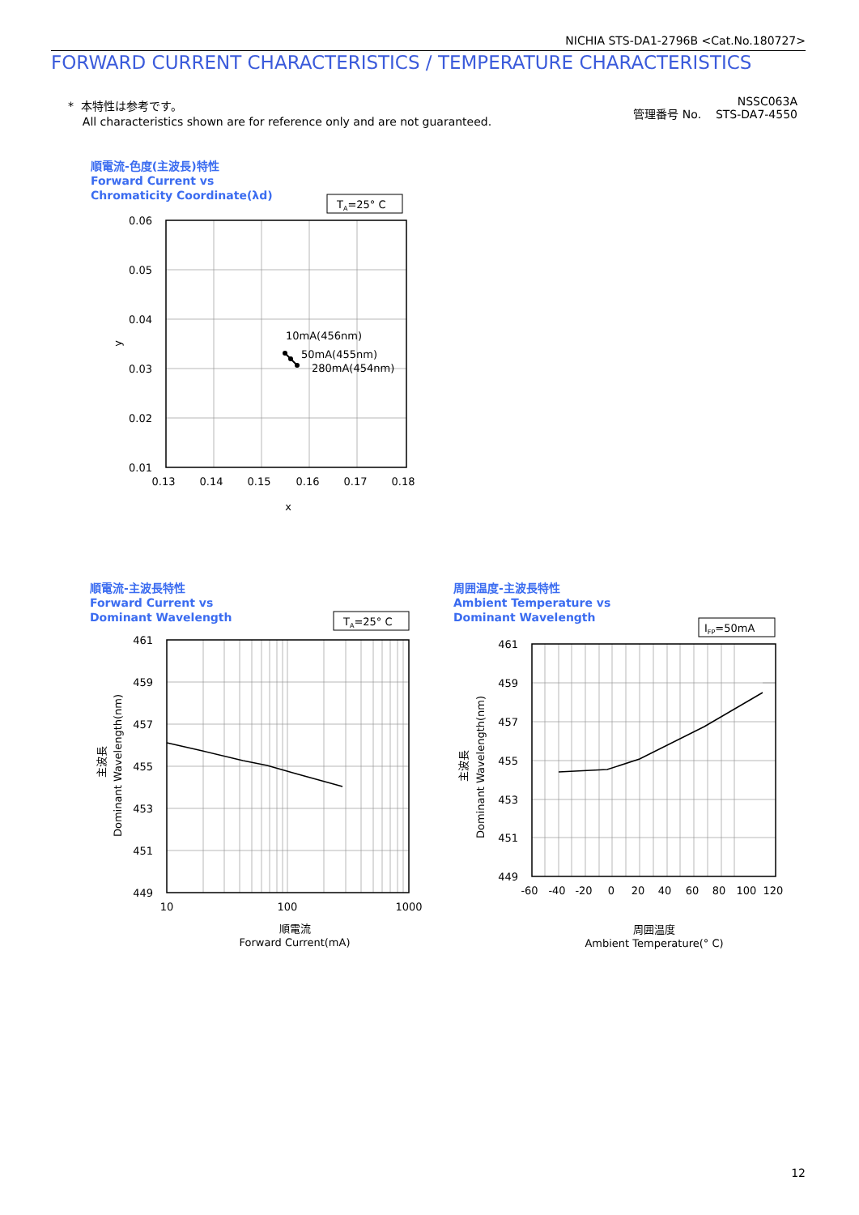NICHIA STS-DA1-2796B <Cat.No.180727>
FORWARD CURRENT CHARACTERISTICS / TEMPERATURE CHARACTERISTICS
* 本特性は参考です。
All characteristics shown are for reference only and are not guaranteed.
NSSC063A
管理番号 No. STS-DA7-4550
順電流-色度(主波長)特性
Forward Current vs
Chromaticity Coordinate(λd)
順電流-主波長特性
Forward Current vs
Dominant Wavelength
周囲温度-主波長特性
Ambient Temperature vs
Dominant Wavelength
TA=25° C
TA=25° C
IFP=50mA
10mA(456nm)
50mA(455nm)
280mA(454nm)
0.06
0.05
0.04
0.03
0.02
0.01
461
459
457
455
453
451
449
461
459
457
455
453
451
449
0.13
0.14
0.15
0.16
0.17
0.18
x
10
100
1000
順電流
Forward Current(mA)
-60
-40
-20
0
20
40
60
80
100
120
周囲温度
Ambient Temperature(° C)
y
主波長
Dominant Wavelength(nm)
主波長
Dominant Wavelength(nm)
12